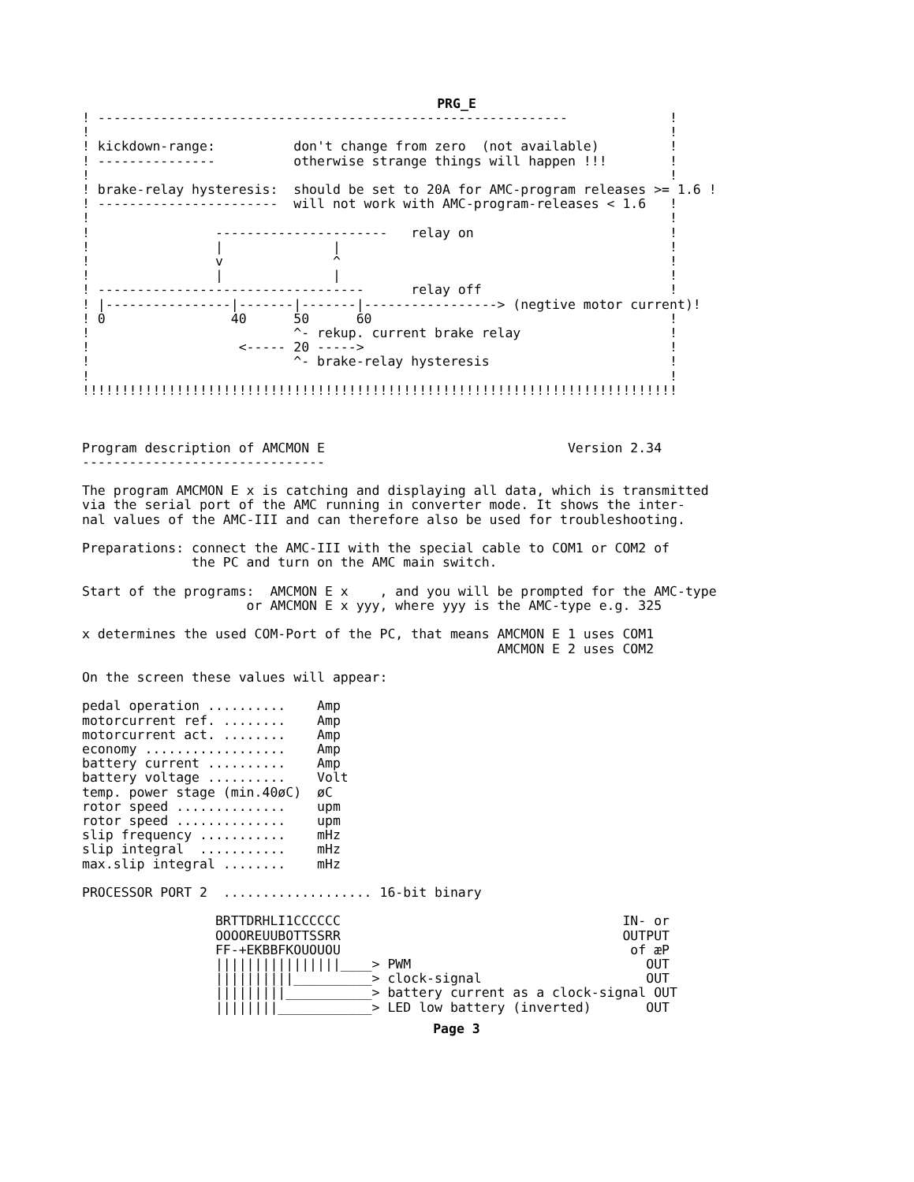PRG_E
! ------------------------------------------------------------             !
!                                                                          !
! kickdown-range:          don't change from zero  (not available)         !
! ---------------          otherwise strange things will happen !!!        !
!                                                                          !
! brake-relay hysteresis:  should be set to 20A for AMC-program releases >= 1.6 !
! -----------------------  will not work with AMC-program-releases < 1.6   !
!                                                                          !
!                ----------------------   relay on                         !
!                |              |                                          !
!                v              ^                                          !
!                |              |                                          !
! ----------------------------------      relay off                        !
! |----------------|-------|-------|-----------------> (negtive motor current)!
! 0                40      50      60                                      !
!                          ^- rekup. current brake relay                   !
!                   <----- 20 ----->                                       !
!                          ^- brake-relay hysteresis                       !
!                                                                          !
!!!!!!!!!!!!!!!!!!!!!!!!!!!!!!!!!!!!!!!!!!!!!!!!!!!!!!!!!!!!!!!!!!!!!!!!!!!!



Program description of AMCMON E                               Version 2.34
-------------------------------

The program AMCMON E x is catching and displaying all data, which is transmitted
via the serial port of the AMC running in converter mode. It shows the inter-
nal values of the AMC-III and can therefore also be used for troubleshooting.

Preparations: connect the AMC-III with the special cable to COM1 or COM2 of
              the PC and turn on the AMC main switch.

Start of the programs:  AMCMON E x    , and you will be prompted for the AMC-type
                     or AMCMON E x yyy, where yyy is the AMC-type e.g. 325

x determines the used COM-Port of the PC, that means AMCMON E 1 uses COM1
                                                     AMCMON E 2 uses COM2

On the screen these values will appear:

pedal operation ..........    Amp
motorcurrent ref. ........    Amp
motorcurrent act. ........    Amp
economy ..................    Amp
battery current ..........    Amp
battery voltage ..........    Volt
temp. power stage (min.40øC)  øC
rotor speed ..............    upm
rotor speed ..............    upm
slip frequency ...........    mHz
slip integral  ...........    mHz
max.slip integral ........    mHz

PROCESSOR PORT 2  ................... 16-bit binary

                 BRTTDRHLI1CCCCCC                                    IN- or
                 OOOOREUUBOTTSSRR                                    OUTPUT
                 FF-+EKBBFKOUOUOU                                     of æP
                 ||||||||||||||||____> PWM                              OUT
                 ||||||||||__________> clock-signal                     OUT
                 |||||||||___________> battery current as a clock-signal OUT
                 ||||||||____________> LED low battery (inverted)       OUT
Page 3